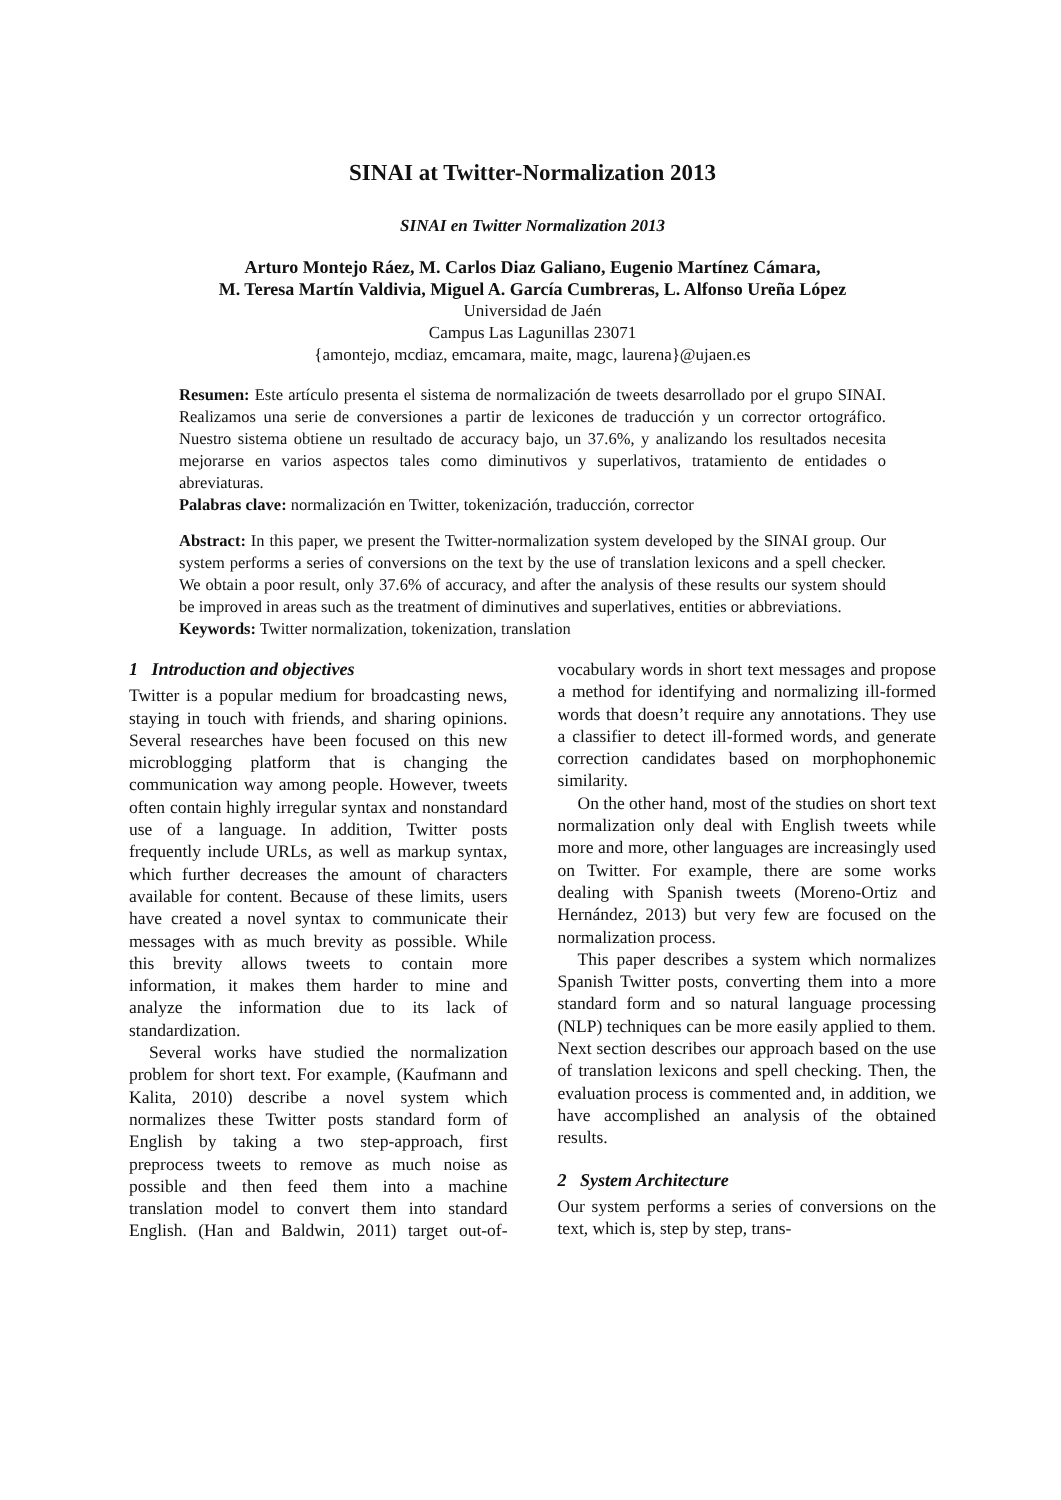SINAI at Twitter-Normalization 2013
SINAI en Twitter Normalization 2013
Arturo Montejo Ráez, M. Carlos Diaz Galiano, Eugenio Martínez Cámara,
M. Teresa Martín Valdivia, Miguel A. García Cumbreras, L. Alfonso Ureña López
Universidad de Jaén
Campus Las Lagunillas 23071
{amontejo, mcdiaz, emcamara, maite, magc, laurena}@ujaen.es
Resumen: Este artículo presenta el sistema de normalización de tweets desarrollado por el grupo SINAI. Realizamos una serie de conversiones a partir de lexicones de traducción y un corrector ortográfico. Nuestro sistema obtiene un resultado de accuracy bajo, un 37.6%, y analizando los resultados necesita mejorarse en varios aspectos tales como diminutivos y superlativos, tratamiento de entidades o abreviaturas.
Palabras clave: normalización en Twitter, tokenización, traducción, corrector
Abstract: In this paper, we present the Twitter-normalization system developed by the SINAI group. Our system performs a series of conversions on the text by the use of translation lexicons and a spell checker. We obtain a poor result, only 37.6% of accuracy, and after the analysis of these results our system should be improved in areas such as the treatment of diminutives and superlatives, entities or abbreviations.
Keywords: Twitter normalization, tokenization, translation
1 Introduction and objectives
Twitter is a popular medium for broadcasting news, staying in touch with friends, and sharing opinions. Several researches have been focused on this new microblogging platform that is changing the communication way among people. However, tweets often contain highly irregular syntax and nonstandard use of a language. In addition, Twitter posts frequently include URLs, as well as markup syntax, which further decreases the amount of characters available for content. Because of these limits, users have created a novel syntax to communicate their messages with as much brevity as possible. While this brevity allows tweets to contain more information, it makes them harder to mine and analyze the information due to its lack of standardization.
Several works have studied the normalization problem for short text. For example, (Kaufmann and Kalita, 2010) describe a novel system which normalizes these Twitter posts standard form of English by taking a two step-approach, first preprocess tweets to remove as much noise as possible and then feed them into a machine translation model to convert them into standard English. (Han and Baldwin, 2011) target out-of-vocabulary words in short text messages and propose a method for identifying and normalizing ill-formed words that doesn’t require any annotations. They use a classifier to detect ill-formed words, and generate correction candidates based on morphophonemic similarity.
On the other hand, most of the studies on short text normalization only deal with English tweets while more and more, other languages are increasingly used on Twitter. For example, there are some works dealing with Spanish tweets (Moreno-Ortiz and Hernández, 2013) but very few are focused on the normalization process.
This paper describes a system which normalizes Spanish Twitter posts, converting them into a more standard form and so natural language processing (NLP) techniques can be more easily applied to them. Next section describes our approach based on the use of translation lexicons and spell checking. Then, the evaluation process is commented and, in addition, we have accomplished an analysis of the obtained results.
2 System Architecture
Our system performs a series of conversions on the text, which is, step by step, trans-